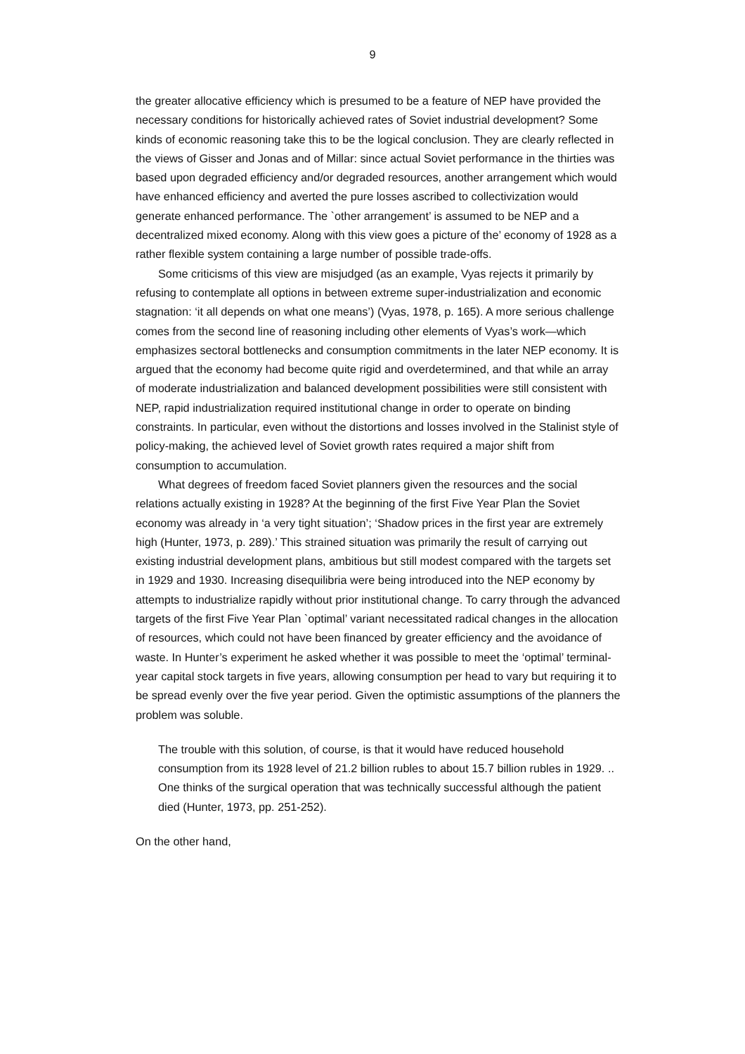9
the greater allocative efficiency which is presumed to be a feature of NEP have provided the necessary conditions for historically achieved rates of Soviet industrial development? Some kinds of economic reasoning take this to be the logical conclusion. They are clearly reflected in the views of Gisser and Jonas and of Millar: since actual Soviet performance in the thirties was based upon degraded efficiency and/or degraded resources, another arrangement which would have enhanced efficiency and averted the pure losses ascribed to collectivization would generate enhanced performance. The `other arrangement’ is assumed to be NEP and a decentralized mixed economy. Along with this view goes a picture of the’ economy of 1928 as a rather flexible system containing a large number of possible trade-offs.
Some criticisms of this view are misjudged (as an example, Vyas rejects it primarily by refusing to contemplate all options in between extreme super-industrialization and economic stagnation: ‘it all depends on what one means’) (Vyas, 1978, p. 165). A more serious challenge comes from the second line of reasoning including other elements of Vyas’s work—which emphasizes sectoral bottlenecks and consumption commitments in the later NEP economy. It is argued that the economy had become quite rigid and overdetermined, and that while an array of moderate industrialization and balanced development possibilities were still consistent with NEP, rapid industrialization required institutional change in order to operate on binding constraints. In particular, even without the distortions and losses involved in the Stalinist style of policy-making, the achieved level of Soviet growth rates required a major shift from consumption to accumulation.
What degrees of freedom faced Soviet planners given the resources and the social relations actually existing in 1928? At the beginning of the first Five Year Plan the Soviet economy was already in ‘a very tight situation’; ‘Shadow prices in the first year are extremely high (Hunter, 1973, p. 289).’ This strained situation was primarily the result of carrying out existing industrial development plans, ambitious but still modest compared with the targets set in 1929 and 1930. Increasing disequilibria were being introduced into the NEP economy by attempts to industrialize rapidly without prior institutional change. To carry through the advanced targets of the first Five Year Plan `optimal’ variant necessitated radical changes in the allocation of resources, which could not have been financed by greater efficiency and the avoidance of waste. In Hunter’s experiment he asked whether it was possible to meet the ‘optimal’ terminal-year capital stock targets in five years, allowing consumption per head to vary but requiring it to be spread evenly over the five year period. Given the optimistic assumptions of the planners the problem was soluble.
The trouble with this solution, of course, is that it would have reduced household consumption from its 1928 level of 21.2 billion rubles to about 15.7 billion rubles in 1929. .. One thinks of the surgical operation that was technically successful although the patient died (Hunter, 1973, pp. 251-252).
On the other hand,